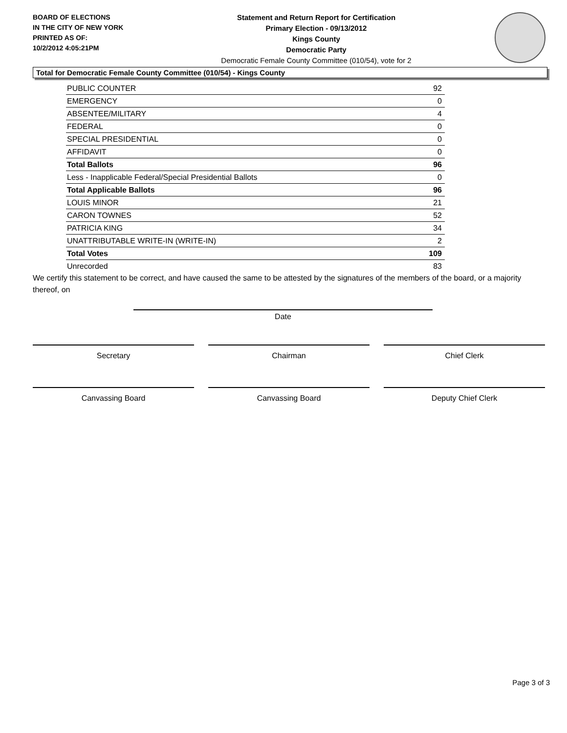BOARD OF ELECTIONS
IN THE CITY OF NEW YORK
PRINTED AS OF:
10/2/2012 4:05:21PM
Statement and Return Report for Certification
Primary Election - 09/13/2012
Kings County
Democratic Party
Democratic Female County Committee (010/54), vote for 2
Total for Democratic Female County Committee (010/54) - Kings County
| PUBLIC COUNTER | 92 |
| EMERGENCY | 0 |
| ABSENTEE/MILITARY | 4 |
| FEDERAL | 0 |
| SPECIAL PRESIDENTIAL | 0 |
| AFFIDAVIT | 0 |
| Total Ballots | 96 |
| Less - Inapplicable Federal/Special Presidential Ballots | 0 |
| Total Applicable Ballots | 96 |
| LOUIS MINOR | 21 |
| CARON TOWNES | 52 |
| PATRICIA KING | 34 |
| UNATTRIBUTABLE WRITE-IN (WRITE-IN) | 2 |
| Total Votes | 109 |
| Unrecorded | 83 |
We certify this statement to be correct, and have caused the same to be attested by the signatures of the members of the board, or a majority thereof, on
Date
Secretary Chairman Chief Clerk
Canvassing Board Canvassing Board Deputy Chief Clerk
Page 3 of 3